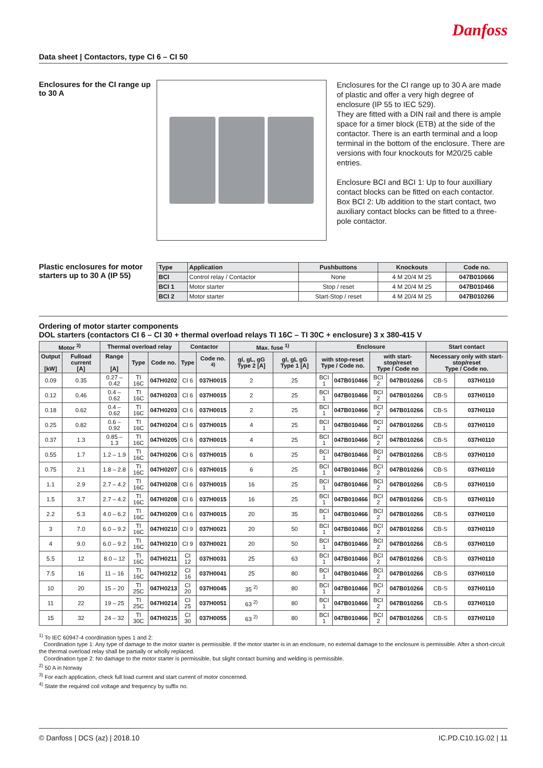Danfoss
Data sheet | Contactors, type CI 6 – CI 50
Enclosures for the CI range up to 30 A
Enclosures for the CI range up to 30 A are made of plastic and offer a very high degree of enclosure (IP 55 to IEC 529).
They are fitted with a DIN rail and there is ample space for a timer block (ETB) at the side of the contactor. There is an earth terminal and a loop terminal in the bottom of the enclosure. There are versions with four knockouts for M20/25 cable entries.
Enclosure BCI and BCI 1: Up to four auxilliary contact blocks can be fitted on each contactor. Box BCI 2: Ub addition to the start contact, two auxiliary contact blocks can be fitted to a three-pole contactor.
Plastic enclosures for motor starters up to 30 A (IP 55)
| Type | Application | Pushbuttons | Knockouts | Code no. |
| --- | --- | --- | --- | --- |
| BCI | Control relay / Contactor | None | 4 M 20/4 M 25 | 047B010666 |
| BCI 1 | Motor starter | Stop / reset | 4 M 20/4 M 25 | 047B010466 |
| BCI 2 | Motor starter | Start-Stop / reset | 4 M 20/4 M 25 | 047B010266 |
Ordering of motor starter components
DOL starters (contactors CI 6 – CI 30 + thermal overload relays TI 16C – TI 30C + enclosure) 3 x 380-415 V
| Motor <sup>3)</sup> | | Thermal overload relay | | | Contactor | | Max. fuse <sup>1)</sup> | | Enclosure | | | | Start contact | |
| --- | --- | --- | --- | --- | --- | --- | --- | --- | --- | --- | --- | --- | --- | --- |
| Output [kW] | Fulload current [A] | Range [A] | Type | Code no. | Type | Code no. <sup>4)</sup> | gl, gL, gG Type 2 [A] | gl, gL gG Type 1 [A] | with stop-reset Type / Code no. | | with start-stop/reset Type / Code no | | Necessary only with start-stop/reset Type / Code no. | |
| 0.09 | 0.35 | 0.27 – 0.42 | TI 16C | 047H0202 | CI 6 | 037H0015 | 2 | 25 | BCI 1 | 047B010466 | BCI 2 | 047B010266 | CB-S | 037H0110 |
| 0.12 | 0.46 | 0.4 – 0.62 | TI 16C | 047H0203 | CI 6 | 037H0015 | 2 | 25 | BCI 1 | 047B010466 | BCI 2 | 047B010266 | CB-S | 037H0110 |
| 0.18 | 0.62 | 0.4 – 0.62 | TI 16C | 047H0203 | CI 6 | 037H0015 | 2 | 25 | BCI 1 | 047B010466 | BCI 2 | 047B010266 | CB-S | 037H0110 |
| 0.25 | 0.82 | 0.6 – 0.92 | TI 16C | 047H0204 | CI 6 | 037H0015 | 4 | 25 | BCI 1 | 047B010466 | BCI 2 | 047B010266 | CB-S | 037H0110 |
| 0.37 | 1.3 | 0.85 – 1.3 | TI 16C | 047H0205 | CI 6 | 037H0015 | 4 | 25 | BCI 1 | 047B010466 | BCI 2 | 047B010266 | CB-S | 037H0110 |
| 0.55 | 1.7 | 1.2 – 1.9 | TI 16C | 047H0206 | CI 6 | 037H0015 | 6 | 25 | BCI 1 | 047B010466 | BCI 2 | 047B010266 | CB-S | 037H0110 |
| 0.75 | 2.1 | 1.8 – 2.8 | TI 16C | 047H0207 | CI 6 | 037H0015 | 6 | 25 | BCI 1 | 047B010466 | BCI 2 | 047B010266 | CB-S | 037H0110 |
| 1.1 | 2.9 | 2.7 – 4.2 | TI 16C | 047H0208 | CI 6 | 037H0015 | 16 | 25 | BCI 1 | 047B010466 | BCI 2 | 047B010266 | CB-S | 037H0110 |
| 1.5 | 3.7 | 2.7 – 4.2 | TI 16C | 047H0208 | CI 6 | 037H0015 | 16 | 25 | BCI 1 | 047B010466 | BCI 2 | 047B010266 | CB-S | 037H0110 |
| 2.2 | 5.3 | 4.0 – 6.2 | TI 16C | 047H0209 | CI 6 | 037H0015 | 20 | 35 | BCI 1 | 047B010466 | BCI 2 | 047B010266 | CB-S | 037H0110 |
| 3 | 7.0 | 6.0 – 9.2 | TI 16C | 047H0210 | CI 9 | 037H0021 | 20 | 50 | BCI 1 | 047B010466 | BCI 2 | 047B010266 | CB-S | 037H0110 |
| 4 | 9.0 | 6.0 – 9.2 | TI 16C | 047H0210 | CI 9 | 037H0021 | 20 | 50 | BCI 1 | 047B010466 | BCI 2 | 047B010266 | CB-S | 037H0110 |
| 5.5 | 12 | 8.0 – 12 | TI 16C | 047H0211 | CI 12 | 037H0031 | 25 | 63 | BCI 1 | 047B010466 | BCI 2 | 047B010266 | CB-S | 037H0110 |
| 7.5 | 16 | 11 – 16 | TI 16C | 047H0212 | CI 16 | 037H0041 | 25 | 80 | BCI 1 | 047B010466 | BCI 2 | 047B010266 | CB-S | 037H0110 |
| 10 | 20 | 15 – 20 | TI 25C | 047H0213 | CI 20 | 037H0045 | 35 <sup>2)</sup> | 80 | BCI 1 | 047B010466 | BCI 2 | 047B010266 | CB-S | 037H0110 |
| 11 | 22 | 19 – 25 | TI 25C | 047H0214 | CI 25 | 037H0051 | 63 <sup>2)</sup> | 80 | BCI 1 | 047B010466 | BCI 2 | 047B010266 | CB-S | 037H0110 |
| 15 | 32 | 24 – 32 | TI 30C | 047H0215 | CI 30 | 037H0055 | 63 <sup>2)</sup> | 80 | BCI 1 | 047B010466 | BCI 2 | 047B010266 | CB-S | 037H0110 |
<sup>1)</sup> To IEC 60947-4 coordination types 1 and 2:
Coordination type 1: Any type of damage to the motor starter is permissible. If the motor starter is in an enclosure, no external damage to the enclosure is permissible. After a short-circuit the thermal overload relay shall be partially or wholly replaced.
Coordination type 2: No damage to the motor starter is permissible, but slight contact burning and welding is permissible.
<sup>2)</sup> 50 A in Norway
<sup>3)</sup> For each application, check full load current and start current of motor concerned.
<sup>4)</sup> State the required coil voltage and frequency by suffix no.
© Danfoss | DCS (az) | 2018.10 IC.PD.C10.1G.02 | 11